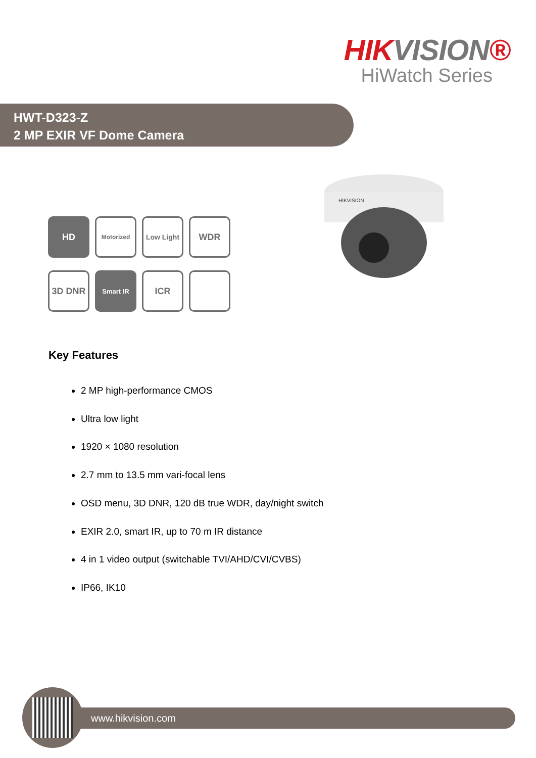HIKVISION®
HiWatch Series
HWT-D323-Z
2 MP EXIR VF Dome Camera
HIKVISION
HD
Motorized
Low Light
WDR
3D DNR
Smart IR
ICR
Key Features
2 MP high-performance CMOS
Ultra low light
1920 × 1080 resolution
2.7 mm to 13.5 mm vari-focal lens
OSD menu, 3D DNR, 120 dB true WDR, day/night switch
EXIR 2.0, smart IR, up to 70 m IR distance
4 in 1 video output (switchable TVI/AHD/CVI/CVBS)
IP66, IK10
www.hikvision.com